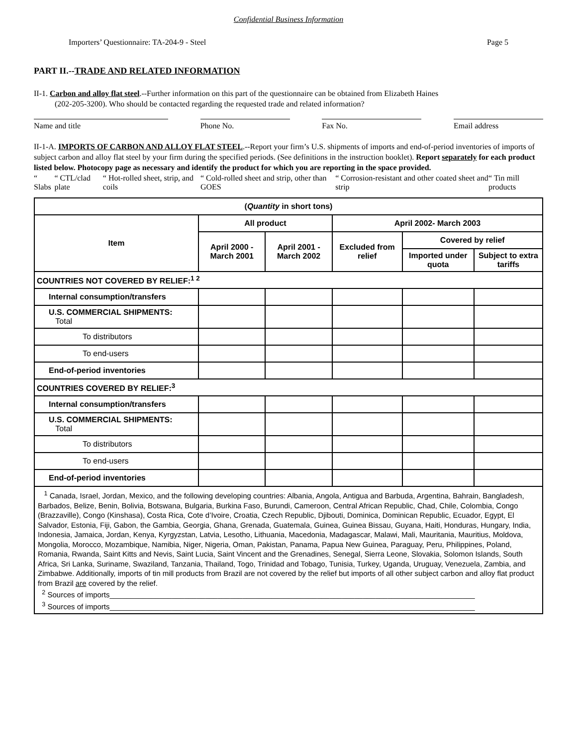Confidential Business Information
Importers’ Questionnaire: TA-204-9 - Steel Page 5
PART II.--TRADE AND RELATED INFORMATION
II-1. Carbon and alloy flat steel.--Further information on this part of the questionnaire can be obtained from Elizabeth Haines
(202-205-3200). Who should be contacted regarding the requested trade and related information?
Name and title Phone No. Fax No. Email address
II-1-A. IMPORTS OF CARBON AND ALLOY FLAT STEEL.--Report your firm’s U.S. shipments of imports and end-of-period inventories of imports of subject carbon and alloy flat steel by your firm during the specified periods. (See definitions in the instruction booklet). Report separately for each product listed below. Photocopy page as necessary and identify the product for which you are reporting in the space provided.
“ Slabs “ CTL/clad plate “ Hot-rolled sheet, strip, and coils “ Cold-rolled sheet and strip, other than GOES “ Corrosion-resistant and other coated sheet and strip “ Tin mill products
| ( Quantity in short tons) | | | | | |
| --- | --- | --- | --- | --- | --- |
| Item | All product | | April 2002- March 2003 | | |
| | April 2000 - March 2001 | April 2001 - March 2002 | Excluded from relief | Covered by relief | |
| | | | | Imported under quota | Subject to extra tariffs |
| COUNTRIES NOT COVERED BY RELIEF:<sup>1 2</sup> | | | | | |
| Internal consumption/transfers | | | | | |
| U.S. COMMERCIAL SHIPMENTS: Total | | | | | |
| To distributors | | | | | |
| To end-users | | | | | |
| End-of-period inventories | | | | | |
| COUNTRIES COVERED BY RELIEF:<sup>3</sup> | | | | | |
| Internal consumption/transfers | | | | | |
| U.S. COMMERCIAL SHIPMENTS: Total | | | | | |
| To distributors | | | | | |
| To end-users | | | | | |
| End-of-period inventories | | | | | |
| <sup>1</sup> Canada, Israel, Jordan, Mexico, and the following developing countries: Albania, Angola, Antigua and Barbuda, Argentina, Bahrain, Bangladesh, Barbados, Belize, Benin, Bolivia, Botswana, Bulgaria, Burkina Faso, Burundi, Cameroon, Central African Republic, Chad, Chile, Colombia, Congo (Brazzaville), Congo (Kinshasa), Costa Rica, Cote d’Ivoire, Croatia, Czech Republic, Djibouti, Dominica, Dominican Republic, Ecuador, Egypt, El Salvador, Estonia, Fiji, Gabon, the Gambia, Georgia, Ghana, Grenada, Guatemala, Guinea, Guinea Bissau, Guyana, Haiti, Honduras, Hungary, India, Indonesia, Jamaica, Jordan, Kenya, Kyrgyzstan, Latvia, Lesotho, Lithuania, Macedonia, Madagascar, Malawi, Mali, Mauritania, Mauritius, Moldova, Mongolia, Morocco, Mozambique, Namibia, Niger, Nigeria, Oman, Pakistan, Panama, Papua New Guinea, Paraguay, Peru, Philippines, Poland, Romania, Rwanda, Saint Kitts and Nevis, Saint Lucia, Saint Vincent and the Grenadines, Senegal, Sierra Leone, Slovakia, Solomon Islands, South Africa, Sri Lanka, Suriname, Swaziland, Tanzania, Thailand, Togo, Trinidad and Tobago, Tunisia, Turkey, Uganda, Uruguay, Venezuela, Zambia, and Zimbabwe. Additionally, imports of tin mill products from Brazil are not covered by the relief but imports of all other subject carbon and alloy flat product from Brazil are covered by the relief. <sup>2</sup> Sources of imports________________________________________________________________________________________ <sup>3</sup> Sources of imports________________________________________________________________________________________ | | | | | |